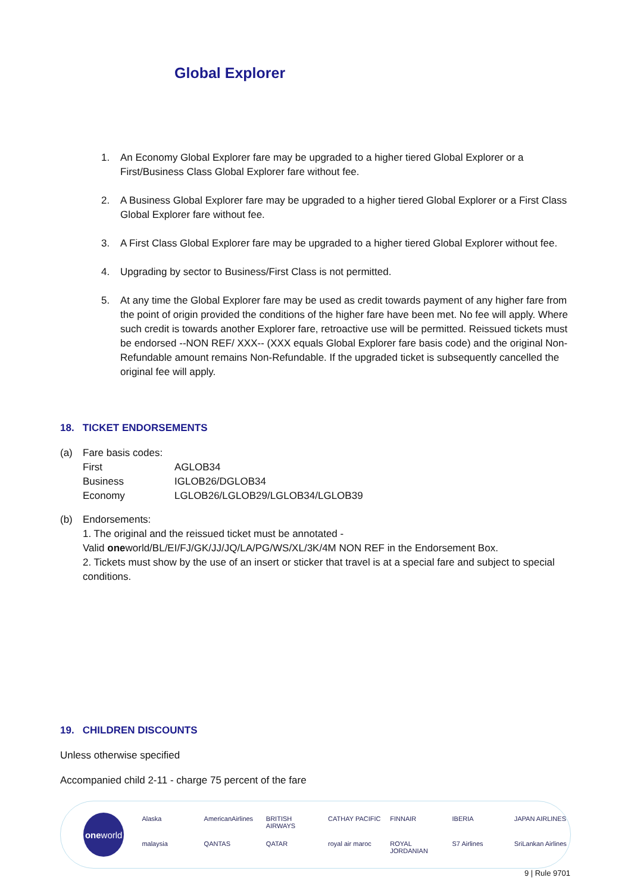Global Explorer
1. An Economy Global Explorer fare may be upgraded to a higher tiered Global Explorer or a First/Business Class Global Explorer fare without fee.
2. A Business Global Explorer fare may be upgraded to a higher tiered Global Explorer or a First Class Global Explorer fare without fee.
3. A First Class Global Explorer fare may be upgraded to a higher tiered Global Explorer without fee.
4. Upgrading by sector to Business/First Class is not permitted.
5. At any time the Global Explorer fare may be used as credit towards payment of any higher fare from the point of origin provided the conditions of the higher fare have been met. No fee will apply. Where such credit is towards another Explorer fare, retroactive use will be permitted. Reissued tickets must be endorsed --NON REF/ XXX-- (XXX equals Global Explorer fare basis code) and the original Non-Refundable amount remains Non-Refundable. If the upgraded ticket is subsequently cancelled the original fee will apply.
18. TICKET ENDORSEMENTS
(a) Fare basis codes:
| First | AGLOB34 |
| Business | IGLOB26/DGLOB34 |
| Economy | LGLOB26/LGLOB29/LGLOB34/LGLOB39 |
(b) Endorsements:
1. The original and the reissued ticket must be annotated -
Valid oneworld/BL/EI/FJ/GK/JJ/JQ/LA/PG/WS/XL/3K/4M NON REF in the Endorsement Box.
2. Tickets must show by the use of an insert or sticker that travel is at a special fare and subject to special conditions.
19. CHILDREN DISCOUNTS
Unless otherwise specified
Accompanied child 2-11 - charge 75 percent of the fare
one world
Alaska AmericanAirlines BRITISH AIRWAYS CATHAY PACIFIC FINNAIR IBERIA JAPAN AIRLINES malaysia QANTAS QATAR royal air maroc ROYAL JORDANIAN S7 Airlines SriLankan Airlines
9 | Rule 9701